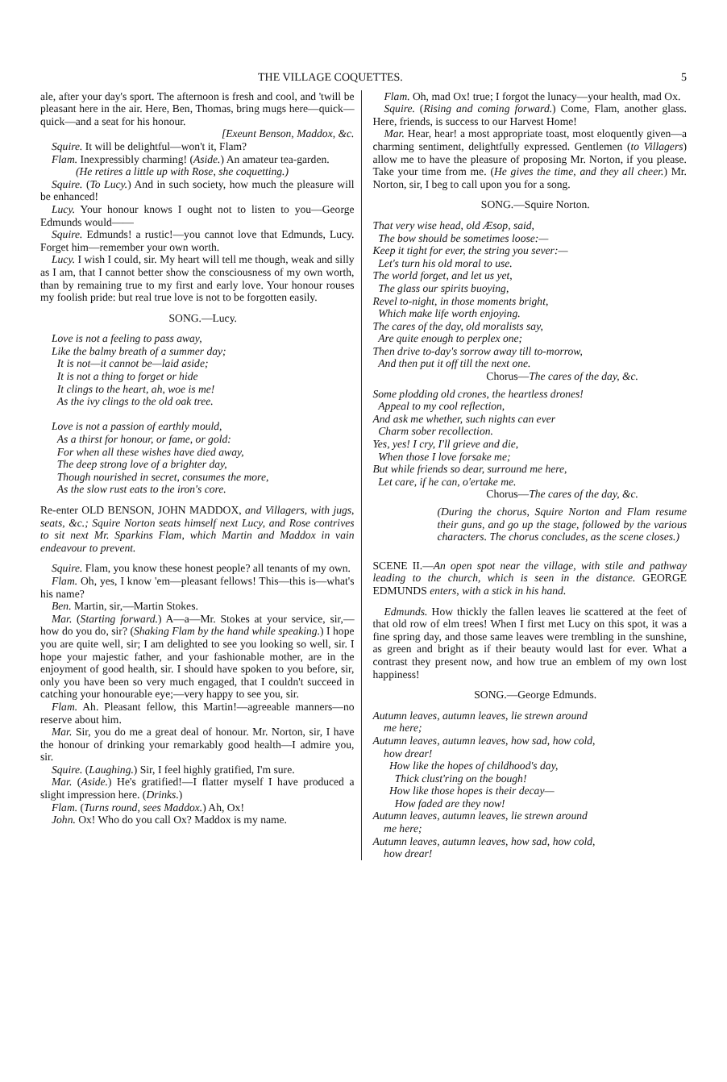THE VILLAGE COQUETTES. 5
ale, after your day's sport. The afternoon is fresh and cool, and 'twill be pleasant here in the air. Here, Ben, Thomas, bring mugs here—quick—quick—and a seat for his honour.
[Exeunt Benson, Maddox, &c.
Squire. It will be delightful—won't it, Flam?
Flam. Inexpressibly charming! (Aside.) An amateur tea-garden.
(He retires a little up with Rose, she coquetting.)
Squire. (To Lucy.) And in such society, how much the pleasure will be enhanced!
Lucy. Your honour knows I ought not to listen to you—George Edmunds would——
Squire. Edmunds! a rustic!—you cannot love that Edmunds, Lucy. Forget him—remember your own worth.
Lucy. I wish I could, sir. My heart will tell me though, weak and silly as I am, that I cannot better show the consciousness of my own worth, than by remaining true to my first and early love. Your honour rouses my foolish pride: but real true love is not to be forgotten easily.
SONG.—Lucy.
Love is not a feeling to pass away,
Like the balmy breath of a summer day;
It is not—it cannot be—laid aside;
It is not a thing to forget or hide
It clings to the heart, ah, woe is me!
As the ivy clings to the old oak tree.
Love is not a passion of earthly mould,
As a thirst for honour, or fame, or gold:
For when all these wishes have died away,
The deep strong love of a brighter day,
Though nourished in secret, consumes the more,
As the slow rust eats to the iron's core.
Re-enter OLD BENSON, JOHN MADDOX, and Villagers, with jugs, seats, &c.; Squire Norton seats himself next Lucy, and Rose contrives to sit next Mr. Sparkins Flam, which Martin and Maddox in vain endeavour to prevent.
Squire. Flam, you know these honest people? all tenants of my own.
Flam. Oh, yes, I know 'em—pleasant fellows! This—this is—what's his name?
Ben. Martin, sir,—Martin Stokes.
Mar. (Starting forward.) A—a—Mr. Stokes at your service, sir,—how do you do, sir? (Shaking Flam by the hand while speaking.) I hope you are quite well, sir; I am delighted to see you looking so well, sir. I hope your majestic father, and your fashionable mother, are in the enjoyment of good health, sir. I should have spoken to you before, sir, only you have been so very much engaged, that I couldn't succeed in catching your honourable eye;—very happy to see you, sir.
Flam. Ah. Pleasant fellow, this Martin!—agreeable manners—no reserve about him.
Mar. Sir, you do me a great deal of honour. Mr. Norton, sir, I have the honour of drinking your remarkably good health—I admire you, sir.
Squire. (Laughing.) Sir, I feel highly gratified, I'm sure.
Mar. (Aside.) He's gratified!—I flatter myself I have produced a slight impression here. (Drinks.)
Flam. (Turns round, sees Maddox.) Ah, Ox!
John. Ox! Who do you call Ox? Maddox is my name.
Flam. Oh, mad Ox! true; I forgot the lunacy—your health, mad Ox.
Squire. (Rising and coming forward.) Come, Flam, another glass. Here, friends, is success to our Harvest Home!
Mar. Hear, hear! a most appropriate toast, most eloquently given—a charming sentiment, delightfully expressed. Gentlemen (to Villagers) allow me to have the pleasure of proposing Mr. Norton, if you please. Take your time from me. (He gives the time, and they all cheer.) Mr. Norton, sir, I beg to call upon you for a song.
SONG.—Squire Norton.
That very wise head, old Æsop, said,
The bow should be sometimes loose:—
Keep it tight for ever, the string you sever:—
Let's turn his old moral to use.
The world forget, and let us yet,
The glass our spirits buoying,
Revel to-night, in those moments bright,
Which make life worth enjoying.
The cares of the day, old moralists say,
Are quite enough to perplex one;
Then drive to-day's sorrow away till to-morrow,
And then put it off till the next one.
Chorus—The cares of the day, &c.
Some plodding old crones, the heartless drones!
Appeal to my cool reflection,
And ask me whether, such nights can ever
Charm sober recollection.
Yes, yes! I cry, I'll grieve and die,
When those I love forsake me;
But while friends so dear, surround me here,
Let care, if he can, o'ertake me.
Chorus—The cares of the day, &c.
(During the chorus, Squire Norton and Flam resume their guns, and go up the stage, followed by the various characters. The chorus concludes, as the scene closes.)
SCENE II.—An open spot near the village, with stile and pathway leading to the church, which is seen in the distance. GEORGE EDMUNDS enters, with a stick in his hand.
Edmunds. How thickly the fallen leaves lie scattered at the feet of that old row of elm trees! When I first met Lucy on this spot, it was a fine spring day, and those same leaves were trembling in the sunshine, as green and bright as if their beauty would last for ever. What a contrast they present now, and how true an emblem of my own lost happiness!
SONG.—George Edmunds.
Autumn leaves, autumn leaves, lie strewn around
me here;
Autumn leaves, autumn leaves, how sad, how cold,
how drear!
How like the hopes of childhood's day,
Thick clust'ring on the bough!
How like those hopes is their decay—
How faded are they now!
Autumn leaves, autumn leaves, lie strewn around
me here;
Autumn leaves, autumn leaves, how sad, how cold,
how drear!